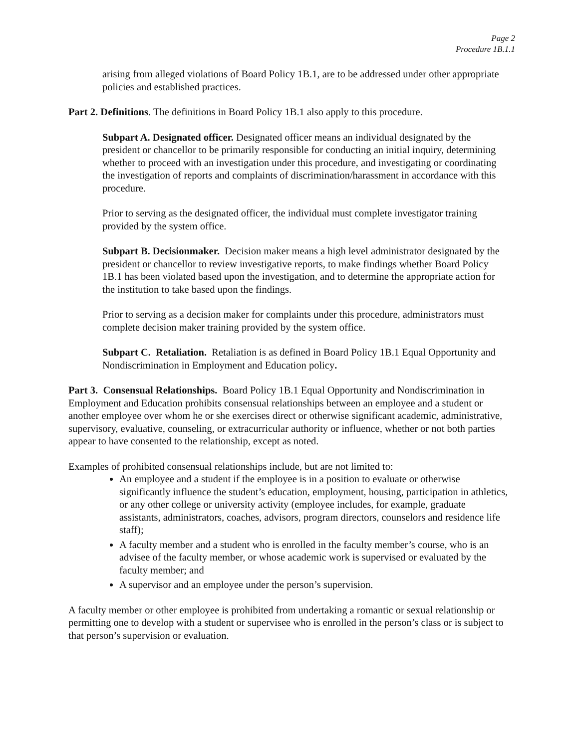Page 2
Procedure 1B.1.1
arising from alleged violations of Board Policy 1B.1, are to be addressed under other appropriate policies and established practices.
Part 2. Definitions. The definitions in Board Policy 1B.1 also apply to this procedure.
Subpart A. Designated officer. Designated officer means an individual designated by the president or chancellor to be primarily responsible for conducting an initial inquiry, determining whether to proceed with an investigation under this procedure, and investigating or coordinating the investigation of reports and complaints of discrimination/harassment in accordance with this procedure.
Prior to serving as the designated officer, the individual must complete investigator training provided by the system office.
Subpart B. Decisionmaker. Decision maker means a high level administrator designated by the president or chancellor to review investigative reports, to make findings whether Board Policy 1B.1 has been violated based upon the investigation, and to determine the appropriate action for the institution to take based upon the findings.
Prior to serving as a decision maker for complaints under this procedure, administrators must complete decision maker training provided by the system office.
Subpart C. Retaliation. Retaliation is as defined in Board Policy 1B.1 Equal Opportunity and Nondiscrimination in Employment and Education policy.
Part 3. Consensual Relationships. Board Policy 1B.1 Equal Opportunity and Nondiscrimination in Employment and Education prohibits consensual relationships between an employee and a student or another employee over whom he or she exercises direct or otherwise significant academic, administrative, supervisory, evaluative, counseling, or extracurricular authority or influence, whether or not both parties appear to have consented to the relationship, except as noted.
Examples of prohibited consensual relationships include, but are not limited to:
An employee and a student if the employee is in a position to evaluate or otherwise significantly influence the student’s education, employment, housing, participation in athletics, or any other college or university activity (employee includes, for example, graduate assistants, administrators, coaches, advisors, program directors, counselors and residence life staff);
A faculty member and a student who is enrolled in the faculty member’s course, who is an advisee of the faculty member, or whose academic work is supervised or evaluated by the faculty member; and
A supervisor and an employee under the person’s supervision.
A faculty member or other employee is prohibited from undertaking a romantic or sexual relationship or permitting one to develop with a student or supervisee who is enrolled in the person’s class or is subject to that person’s supervision or evaluation.